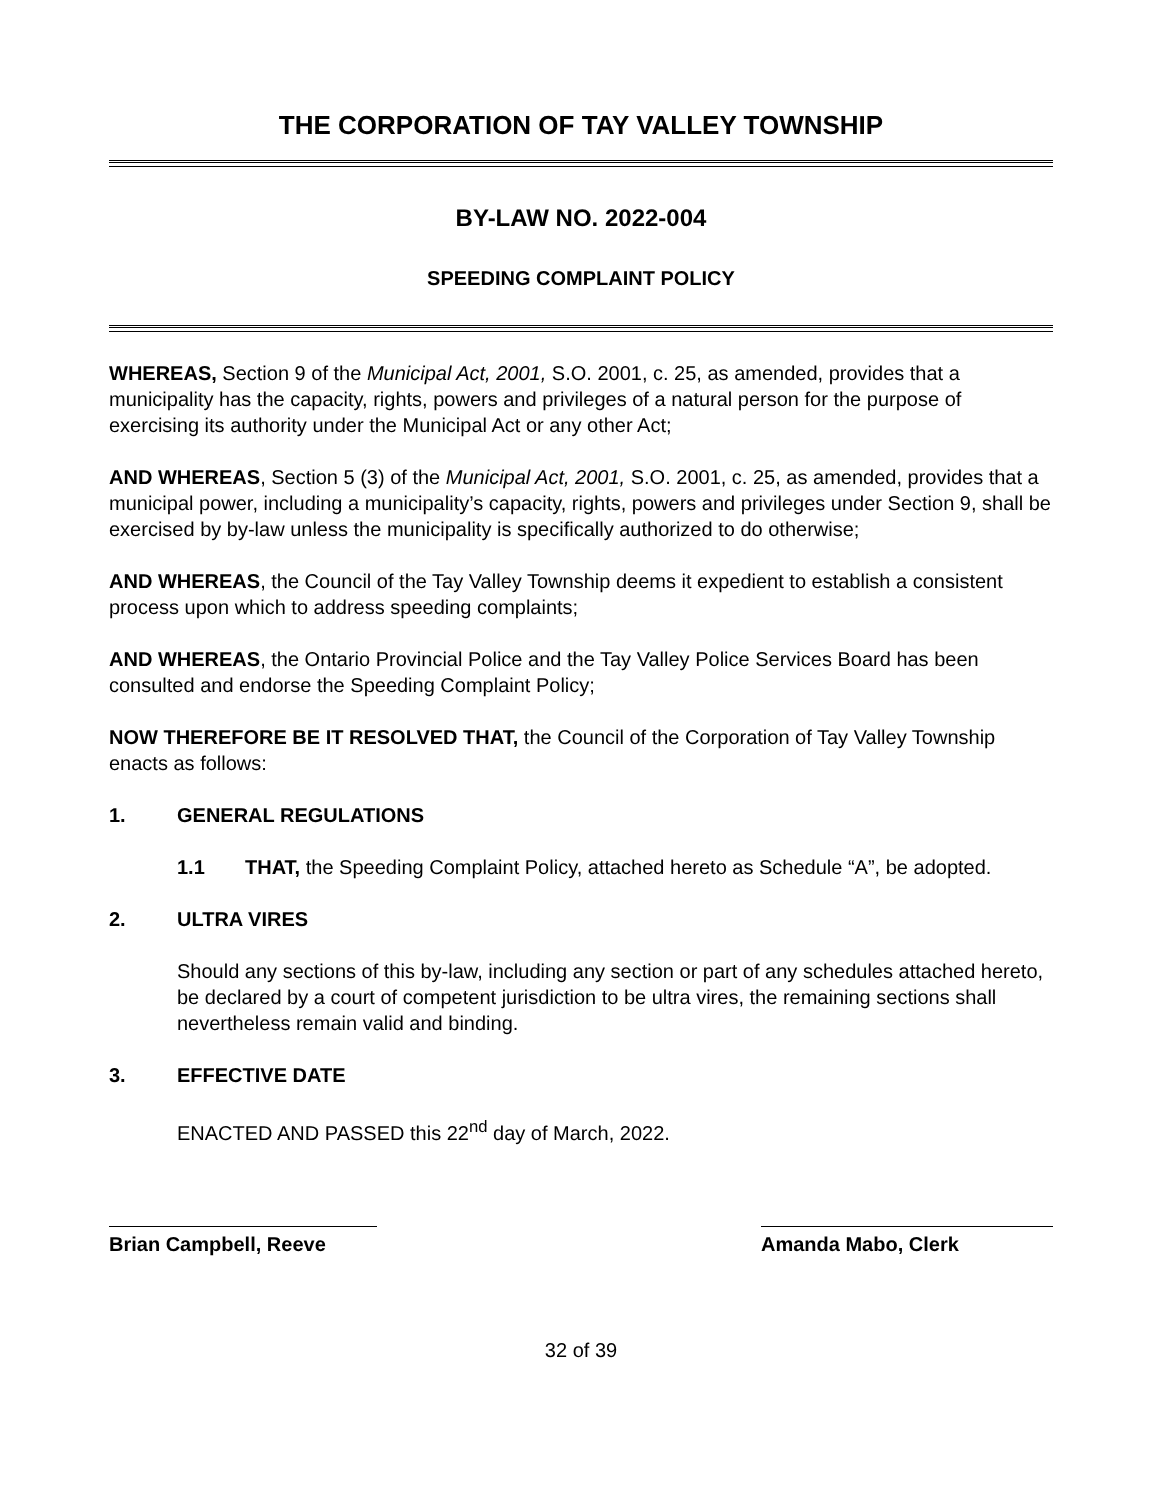THE CORPORATION OF TAY VALLEY TOWNSHIP
BY-LAW NO. 2022-004
SPEEDING COMPLAINT POLICY
WHEREAS, Section 9 of the Municipal Act, 2001, S.O. 2001, c. 25, as amended, provides that a municipality has the capacity, rights, powers and privileges of a natural person for the purpose of exercising its authority under the Municipal Act or any other Act;
AND WHEREAS, Section 5 (3) of the Municipal Act, 2001, S.O. 2001, c. 25, as amended, provides that a municipal power, including a municipality’s capacity, rights, powers and privileges under Section 9, shall be exercised by by-law unless the municipality is specifically authorized to do otherwise;
AND WHEREAS, the Council of the Tay Valley Township deems it expedient to establish a consistent process upon which to address speeding complaints;
AND WHEREAS, the Ontario Provincial Police and the Tay Valley Police Services Board has been consulted and endorse the Speeding Complaint Policy;
NOW THEREFORE BE IT RESOLVED THAT, the Council of the Corporation of Tay Valley Township enacts as follows:
1. GENERAL REGULATIONS
1.1 THAT, the Speeding Complaint Policy, attached hereto as Schedule “A”, be adopted.
2. ULTRA VIRES
Should any sections of this by-law, including any section or part of any schedules attached hereto, be declared by a court of competent jurisdiction to be ultra vires, the remaining sections shall nevertheless remain valid and binding.
3. EFFECTIVE DATE
ENACTED AND PASSED this 22<sup>nd</sup> day of March, 2022.
Brian Campbell, Reeve Amanda Mabo, Clerk
32 of 39